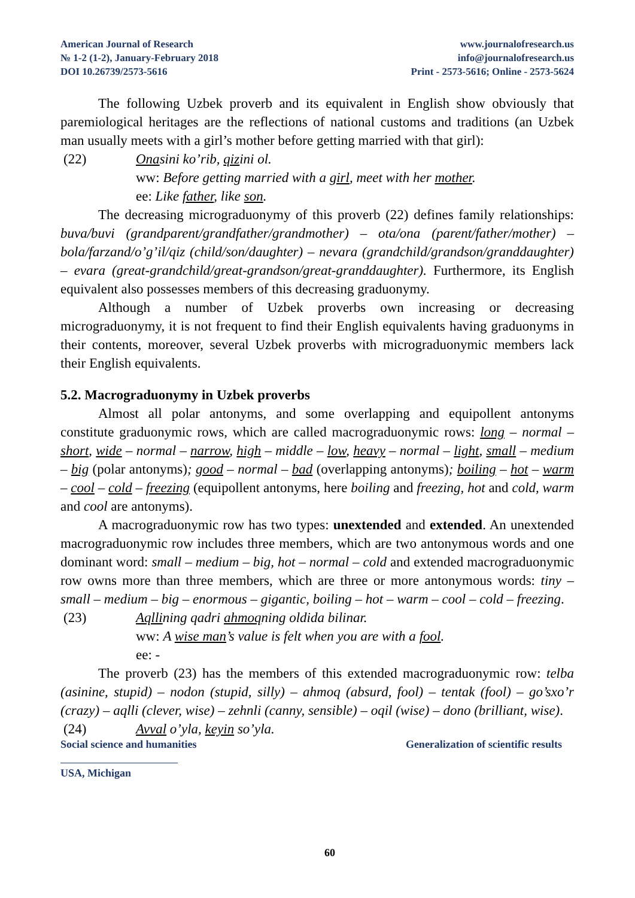American Journal of Research
№ 1-2 (1-2), January-February 2018
DOI 10.26739/2573-5616
www.journalofresearch.us
info@journalofresearch.us
Print - 2573-5616; Online - 2573-5624
The following Uzbek proverb and its equivalent in English show obviously that paremiological heritages are the reflections of national customs and traditions (an Uzbek man usually meets with a girl’s mother before getting married with that girl):
(22) Onasini ko’rib, qizini ol.
ww: Before getting married with a girl, meet with her mother.
ee: Like father, like son.
The decreasing micrograduonymy of this proverb (22) defines family relationships: buva/buvi (grandparent/grandfather/grandmother) – ota/ona (parent/father/mother) – bola/farzand/o’g’il/qiz (child/son/daughter) – nevara (grandchild/grandson/granddaughter) – evara (great-grandchild/great-grandson/great-granddaughter). Furthermore, its English equivalent also possesses members of this decreasing graduonymy.
Although a number of Uzbek proverbs own increasing or decreasing micrograduonymy, it is not frequent to find their English equivalents having graduonyms in their contents, moreover, several Uzbek proverbs with micrograduonymic members lack their English equivalents.
5.2. Macrograduonymy in Uzbek proverbs
Almost all polar antonyms, and some overlapping and equipollent antonyms constitute graduonymic rows, which are called macrograduonymic rows: long – normal – short, wide – normal – narrow, high – middle – low, heavy – normal – light, small – medium – big (polar antonyms); good – normal – bad (overlapping antonyms); boiling – hot – warm – cool – cold – freezing (equipollent antonyms, here boiling and freezing, hot and cold, warm and cool are antonyms).
A macrograduonymic row has two types: unextended and extended. An unextended macrograduonymic row includes three members, which are two antonymous words and one dominant word: small – medium – big, hot – normal – cold and extended macrograduonymic row owns more than three members, which are three or more antonymous words: tiny – small – medium – big – enormous – gigantic, boiling – hot – warm – cool – cold – freezing.
(23) Aqllining qadri ahmoqning oldida bilinar.
ww: A wise man’s value is felt when you are with a fool.
ee: -
The proverb (23) has the members of this extended macrograduonymic row: telba (asinine, stupid) – nodon (stupid, silly) – ahmoq (absurd, fool) – tentak (fool) – go’sxo’r (crazy) – aqlli (clever, wise) – zehnli (canny, sensible) – oqil (wise) – dono (brilliant, wise).
(24) Avval o’yla, keyin so’yla.
Social science and humanities Generalization of scientific results
USA, Michigan
60